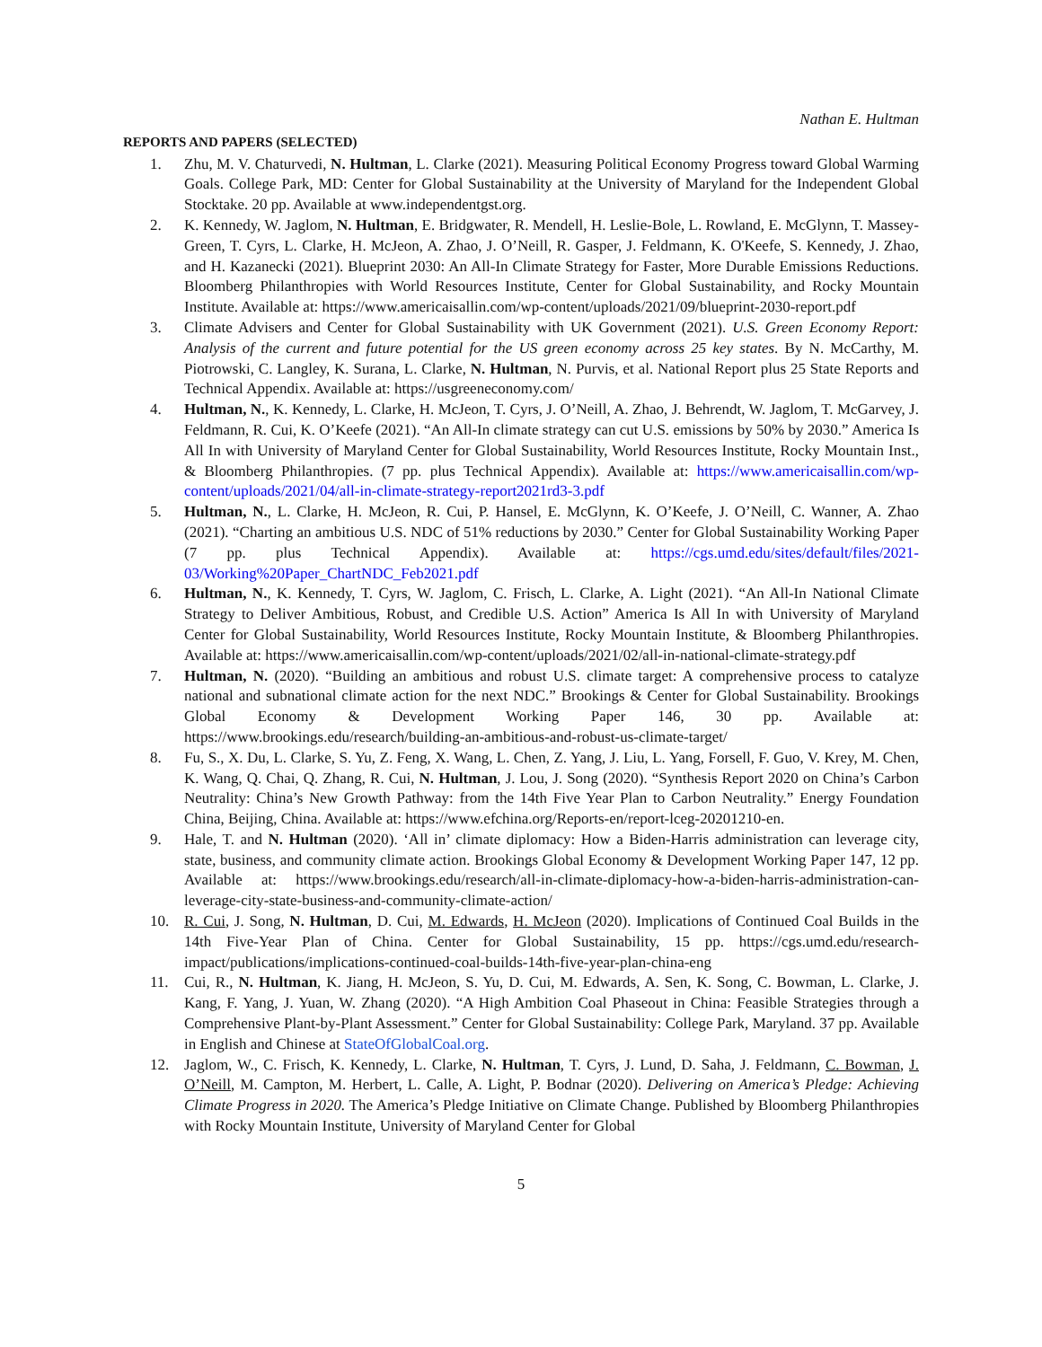Nathan E. Hultman
REPORTS AND PAPERS (SELECTED)
1. Zhu, M. V. Chaturvedi, N. Hultman, L. Clarke (2021). Measuring Political Economy Progress toward Global Warming Goals. College Park, MD: Center for Global Sustainability at the University of Maryland for the Independent Global Stocktake. 20 pp. Available at www.independentgst.org.
2. K. Kennedy, W. Jaglom, N. Hultman, E. Bridgwater, R. Mendell, H. Leslie-Bole, L. Rowland, E. McGlynn, T. Massey-Green, T. Cyrs, L. Clarke, H. McJeon, A. Zhao, J. O’Neill, R. Gasper, J. Feldmann, K. O'Keefe, S. Kennedy, J. Zhao, and H. Kazanecki (2021). Blueprint 2030: An All-In Climate Strategy for Faster, More Durable Emissions Reductions. Bloomberg Philanthropies with World Resources Institute, Center for Global Sustainability, and Rocky Mountain Institute. Available at: https://www.americaisallin.com/wp-content/uploads/2021/09/blueprint-2030-report.pdf
3. Climate Advisers and Center for Global Sustainability with UK Government (2021). U.S. Green Economy Report: Analysis of the current and future potential for the US green economy across 25 key states. By N. McCarthy, M. Piotrowski, C. Langley, K. Surana, L. Clarke, N. Hultman, N. Purvis, et al. National Report plus 25 State Reports and Technical Appendix. Available at: https://usgreeneconomy.com/
4. Hultman, N., K. Kennedy, L. Clarke, H. McJeon, T. Cyrs, J. O’Neill, A. Zhao, J. Behrendt, W. Jaglom, T. McGarvey, J. Feldmann, R. Cui, K. O’Keefe (2021). “An All-In climate strategy can cut U.S. emissions by 50% by 2030.” America Is All In with University of Maryland Center for Global Sustainability, World Resources Institute, Rocky Mountain Inst., & Bloomberg Philanthropies. (7 pp. plus Technical Appendix). Available at: https://www.americaisallin.com/wp-content/uploads/2021/04/all-in-climate-strategy-report2021rd3-3.pdf
5. Hultman, N., L. Clarke, H. McJeon, R. Cui, P. Hansel, E. McGlynn, K. O’Keefe, J. O’Neill, C. Wanner, A. Zhao (2021). “Charting an ambitious U.S. NDC of 51% reductions by 2030.” Center for Global Sustainability Working Paper (7 pp. plus Technical Appendix). Available at: https://cgs.umd.edu/sites/default/files/2021-03/Working%20Paper_ChartNDC_Feb2021.pdf
6. Hultman, N., K. Kennedy, T. Cyrs, W. Jaglom, C. Frisch, L. Clarke, A. Light (2021). “An All-In National Climate Strategy to Deliver Ambitious, Robust, and Credible U.S. Action” America Is All In with University of Maryland Center for Global Sustainability, World Resources Institute, Rocky Mountain Institute, & Bloomberg Philanthropies. Available at: https://www.americaisallin.com/wp-content/uploads/2021/02/all-in-national-climate-strategy.pdf
7. Hultman, N. (2020). “Building an ambitious and robust U.S. climate target: A comprehensive process to catalyze national and subnational climate action for the next NDC.” Brookings & Center for Global Sustainability. Brookings Global Economy & Development Working Paper 146, 30 pp. Available at: https://www.brookings.edu/research/building-an-ambitious-and-robust-us-climate-target/
8. Fu, S., X. Du, L. Clarke, S. Yu, Z. Feng, X. Wang, L. Chen, Z. Yang, J. Liu, L. Yang, Forsell, F. Guo, V. Krey, M. Chen, K. Wang, Q. Chai, Q. Zhang, R. Cui, N. Hultman, J. Lou, J. Song (2020). “Synthesis Report 2020 on China’s Carbon Neutrality: China’s New Growth Pathway: from the 14th Five Year Plan to Carbon Neutrality.” Energy Foundation China, Beijing, China. Available at: https://www.efchina.org/Reports-en/report-lceg-20201210-en.
9. Hale, T. and N. Hultman (2020). ‘All in’ climate diplomacy: How a Biden-Harris administration can leverage city, state, business, and community climate action. Brookings Global Economy & Development Working Paper 147, 12 pp. Available at: https://www.brookings.edu/research/all-in-climate-diplomacy-how-a-biden-harris-administration-can-leverage-city-state-business-and-community-climate-action/
10. R. Cui, J. Song, N. Hultman, D. Cui, M. Edwards, H. McJeon (2020). Implications of Continued Coal Builds in the 14th Five-Year Plan of China. Center for Global Sustainability, 15 pp. https://cgs.umd.edu/research-impact/publications/implications-continued-coal-builds-14th-five-year-plan-china-eng
11. Cui, R., N. Hultman, K. Jiang, H. McJeon, S. Yu, D. Cui, M. Edwards, A. Sen, K. Song, C. Bowman, L. Clarke, J. Kang, F. Yang, J. Yuan, W. Zhang (2020). “A High Ambition Coal Phaseout in China: Feasible Strategies through a Comprehensive Plant-by-Plant Assessment.” Center for Global Sustainability: College Park, Maryland. 37 pp. Available in English and Chinese at StateOfGlobalCoal.org.
12. Jaglom, W., C. Frisch, K. Kennedy, L. Clarke, N. Hultman, T. Cyrs, J. Lund, D. Saha, J. Feldmann, C. Bowman, J. O’Neill, M. Campton, M. Herbert, L. Calle, A. Light, P. Bodnar (2020). Delivering on America’s Pledge: Achieving Climate Progress in 2020. The America’s Pledge Initiative on Climate Change. Published by Bloomberg Philanthropies with Rocky Mountain Institute, University of Maryland Center for Global
5